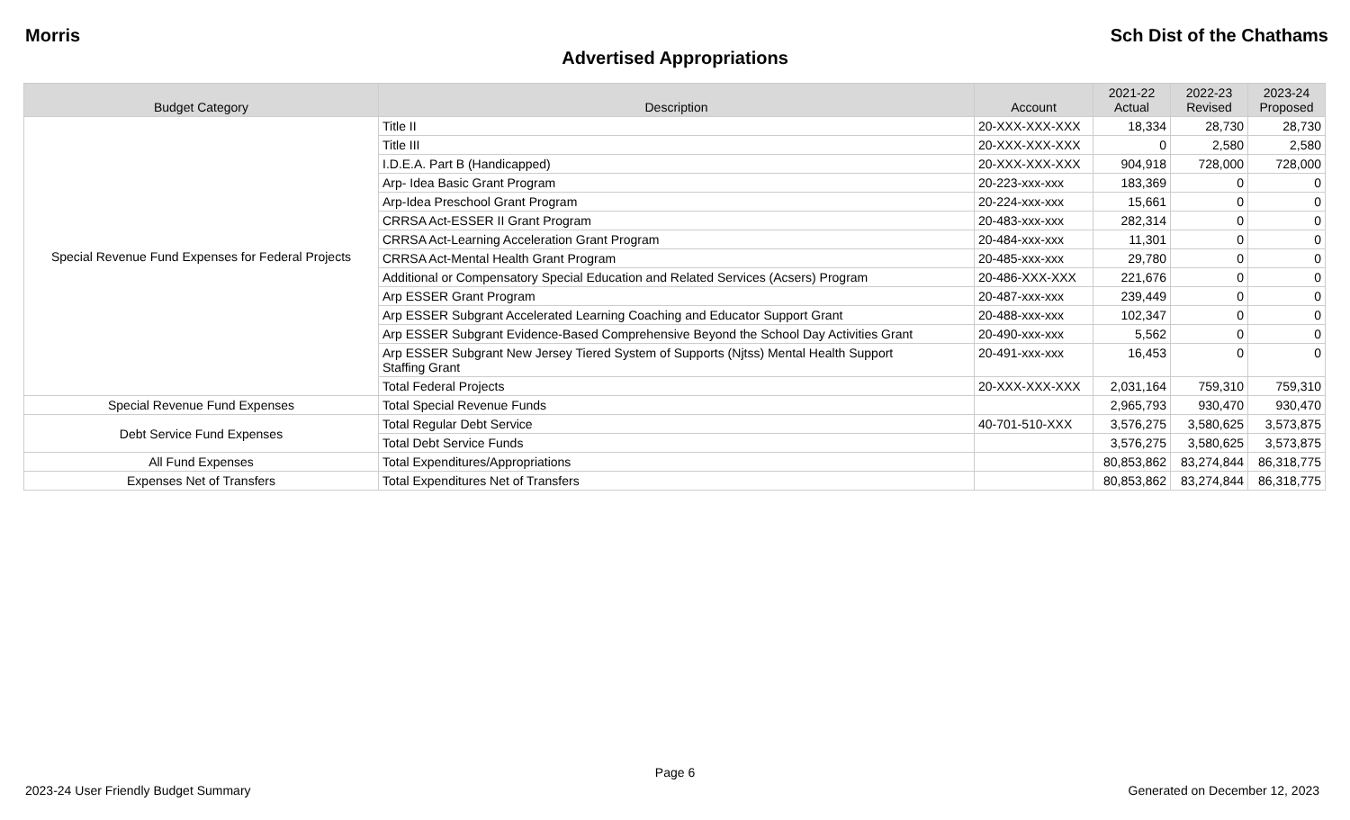Morris Sch Dist of the Chathams
Advertised Appropriations
| Budget Category | Description | Account | 2021-22 Actual | 2022-23 Revised | 2023-24 Proposed |
| --- | --- | --- | --- | --- | --- |
| Special Revenue Fund Expenses for Federal Projects | Title II | 20-XXX-XXX-XXX | 18,334 | 28,730 | 28,730 |
| | Title III | 20-XXX-XXX-XXX | 0 | 2,580 | 2,580 |
| | I.D.E.A. Part B (Handicapped) | 20-XXX-XXX-XXX | 904,918 | 728,000 | 728,000 |
| | Arp- Idea Basic Grant Program | 20-223-xxx-xxx | 183,369 | 0 | 0 |
| | Arp-Idea Preschool Grant Program | 20-224-xxx-xxx | 15,661 | 0 | 0 |
| | CRRSA Act-ESSER II Grant Program | 20-483-xxx-xxx | 282,314 | 0 | 0 |
| | CRRSA Act-Learning Acceleration Grant Program | 20-484-xxx-xxx | 11,301 | 0 | 0 |
| | CRRSA Act-Mental Health Grant Program | 20-485-xxx-xxx | 29,780 | 0 | 0 |
| | Additional or Compensatory Special Education and Related Services (Acsers) Program | 20-486-XXX-XXX | 221,676 | 0 | 0 |
| | Arp ESSER Grant Program | 20-487-xxx-xxx | 239,449 | 0 | 0 |
| | Arp ESSER Subgrant Accelerated Learning Coaching and Educator Support Grant | 20-488-xxx-xxx | 102,347 | 0 | 0 |
| | Arp ESSER Subgrant Evidence-Based Comprehensive Beyond the School Day Activities Grant | 20-490-xxx-xxx | 5,562 | 0 | 0 |
| | Arp ESSER Subgrant New Jersey Tiered System of Supports (Njtss) Mental Health Support Staffing Grant | 20-491-xxx-xxx | 16,453 | 0 | 0 |
| | Total Federal Projects | 20-XXX-XXX-XXX | 2,031,164 | 759,310 | 759,310 |
| Special Revenue Fund Expenses | Total Special Revenue Funds | | 2,965,793 | 930,470 | 930,470 |
| Debt Service Fund Expenses | Total Regular Debt Service | 40-701-510-XXX | 3,576,275 | 3,580,625 | 3,573,875 |
| | Total Debt Service Funds | | 3,576,275 | 3,580,625 | 3,573,875 |
| All Fund Expenses | Total Expenditures/Appropriations | | 80,853,862 | 83,274,844 | 86,318,775 |
| Expenses Net of Transfers | Total Expenditures Net of Transfers | | 80,853,862 | 83,274,844 | 86,318,775 |
Page 6
2023-24 User Friendly Budget Summary Generated on December 12, 2023